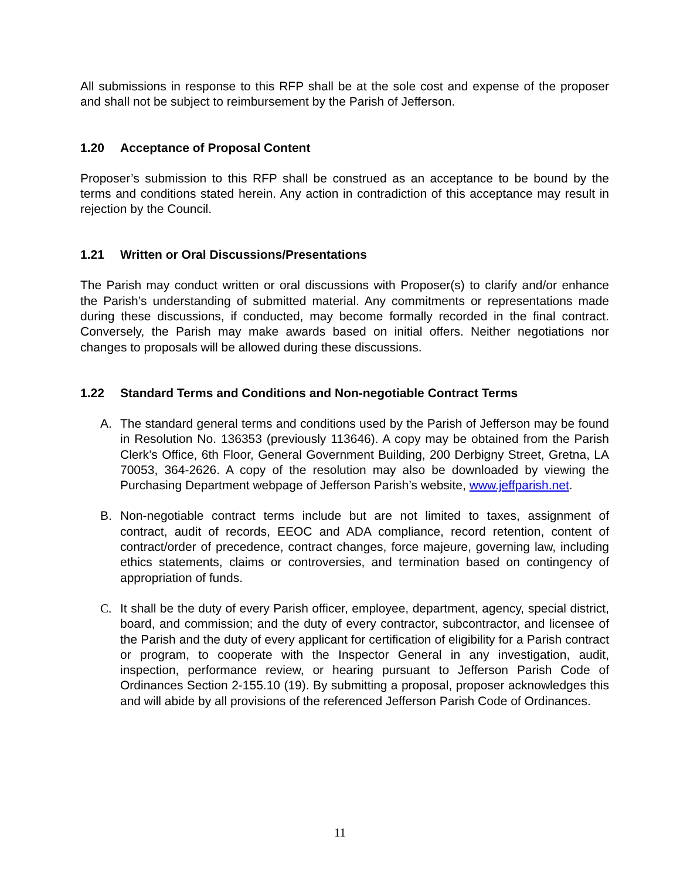All submissions in response to this RFP shall be at the sole cost and expense of the proposer and shall not be subject to reimbursement by the Parish of Jefferson.
1.20 Acceptance of Proposal Content
Proposer’s submission to this RFP shall be construed as an acceptance to be bound by the terms and conditions stated herein. Any action in contradiction of this acceptance may result in rejection by the Council.
1.21 Written or Oral Discussions/Presentations
The Parish may conduct written or oral discussions with Proposer(s) to clarify and/or enhance the Parish’s understanding of submitted material. Any commitments or representations made during these discussions, if conducted, may become formally recorded in the final contract. Conversely, the Parish may make awards based on initial offers. Neither negotiations nor changes to proposals will be allowed during these discussions.
1.22 Standard Terms and Conditions and Non-negotiable Contract Terms
A. The standard general terms and conditions used by the Parish of Jefferson may be found in Resolution No. 136353 (previously 113646). A copy may be obtained from the Parish Clerk’s Office, 6th Floor, General Government Building, 200 Derbigny Street, Gretna, LA 70053, 364-2626. A copy of the resolution may also be downloaded by viewing the Purchasing Department webpage of Jefferson Parish’s website, www.jeffparish.net.
B. Non-negotiable contract terms include but are not limited to taxes, assignment of contract, audit of records, EEOC and ADA compliance, record retention, content of contract/order of precedence, contract changes, force majeure, governing law, including ethics statements, claims or controversies, and termination based on contingency of appropriation of funds.
C. It shall be the duty of every Parish officer, employee, department, agency, special district, board, and commission; and the duty of every contractor, subcontractor, and licensee of the Parish and the duty of every applicant for certification of eligibility for a Parish contract or program, to cooperate with the Inspector General in any investigation, audit, inspection, performance review, or hearing pursuant to Jefferson Parish Code of Ordinances Section 2-155.10 (19). By submitting a proposal, proposer acknowledges this and will abide by all provisions of the referenced Jefferson Parish Code of Ordinances.
11